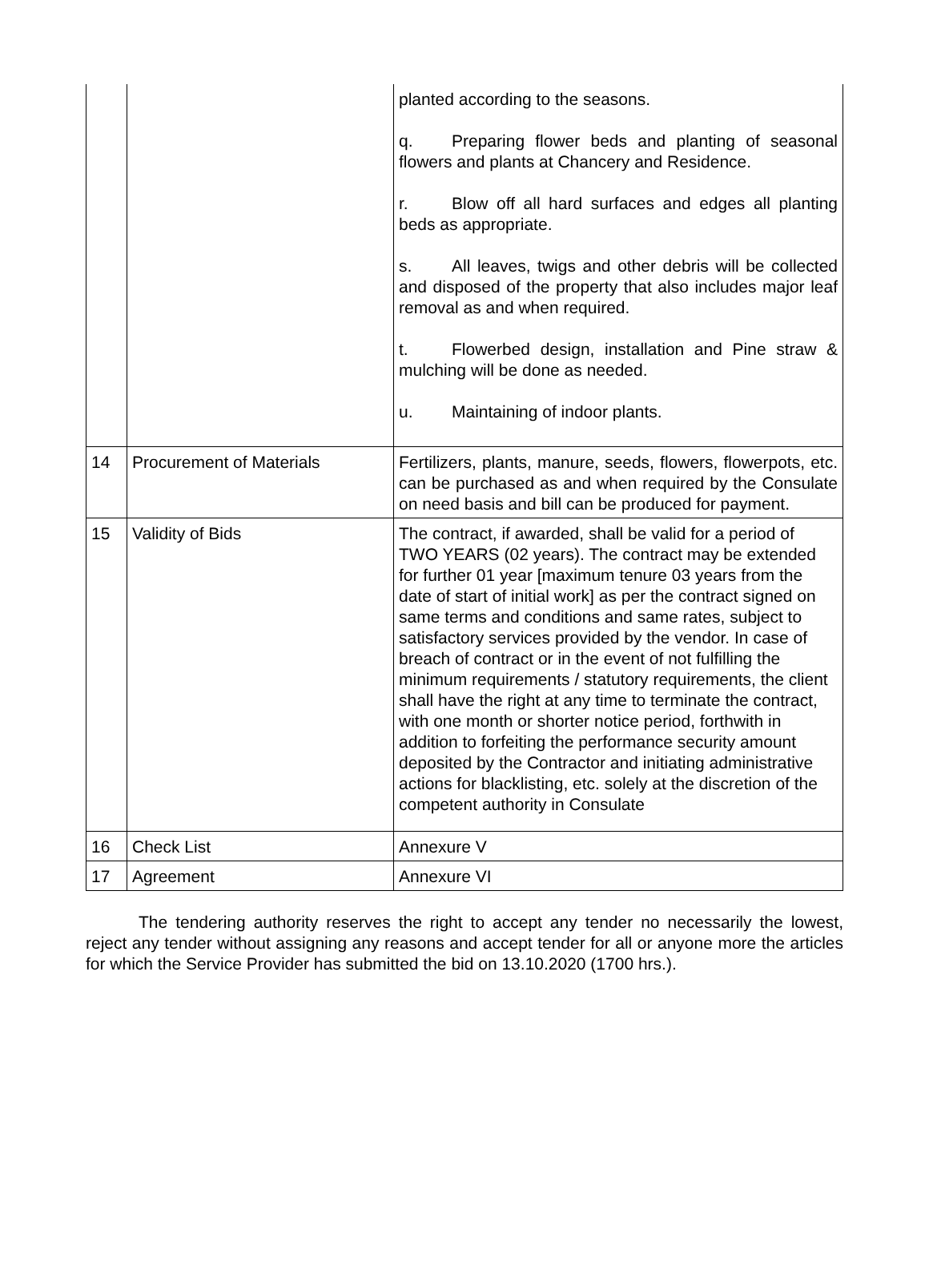| | | planted according to the seasons. q. Preparing flower beds and planting of seasonal flowers and plants at Chancery and Residence. r. Blow off all hard surfaces and edges all planting beds as appropriate. s. All leaves, twigs and other debris will be collected and disposed of the property that also includes major leaf removal as and when required. t. Flowerbed design, installation and Pine straw & mulching will be done as needed. u. Maintaining of indoor plants. |
| 14 | Procurement of Materials | Fertilizers, plants, manure, seeds, flowers, flowerpots, etc. can be purchased as and when required by the Consulate on need basis and bill can be produced for payment. |
| 15 | Validity of Bids | The contract, if awarded, shall be valid for a period of TWO YEARS (02 years). The contract may be extended for further 01 year [maximum tenure 03 years from the date of start of initial work] as per the contract signed on same terms and conditions and same rates, subject to satisfactory services provided by the vendor. In case of breach of contract or in the event of not fulfilling the minimum requirements / statutory requirements, the client shall have the right at any time to terminate the contract, with one month or shorter notice period, forthwith in addition to forfeiting the performance security amount deposited by the Contractor and initiating administrative actions for blacklisting, etc. solely at the discretion of the competent authority in Consulate |
| 16 | Check List | Annexure V |
| 17 | Agreement | Annexure VI |
The tendering authority reserves the right to accept any tender no necessarily the lowest, reject any tender without assigning any reasons and accept tender for all or anyone more the articles for which the Service Provider has submitted the bid on 13.10.2020 (1700 hrs.).